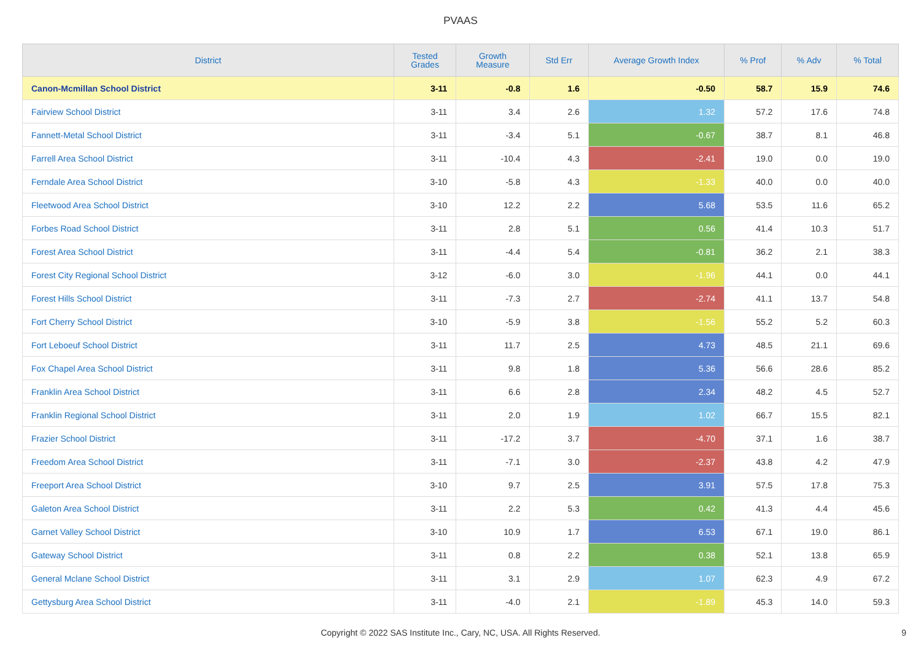PVAAS
| District | Tested Grades | Growth Measure | Std Err | Average Growth Index | % Prof | % Adv | % Total |
| --- | --- | --- | --- | --- | --- | --- | --- |
| Canon-Mcmillan School District | 3-11 | -0.8 | 1.6 | -0.50 | 58.7 | 15.9 | 74.6 |
| Fairview School District | 3-11 | 3.4 | 2.6 | 1.32 | 57.2 | 17.6 | 74.8 |
| Fannett-Metal School District | 3-11 | -3.4 | 5.1 | -0.67 | 38.7 | 8.1 | 46.8 |
| Farrell Area School District | 3-11 | -10.4 | 4.3 | -2.41 | 19.0 | 0.0 | 19.0 |
| Ferndale Area School District | 3-10 | -5.8 | 4.3 | -1.33 | 40.0 | 0.0 | 40.0 |
| Fleetwood Area School District | 3-10 | 12.2 | 2.2 | 5.68 | 53.5 | 11.6 | 65.2 |
| Forbes Road School District | 3-11 | 2.8 | 5.1 | 0.56 | 41.4 | 10.3 | 51.7 |
| Forest Area School District | 3-11 | -4.4 | 5.4 | -0.81 | 36.2 | 2.1 | 38.3 |
| Forest City Regional School District | 3-12 | -6.0 | 3.0 | -1.96 | 44.1 | 0.0 | 44.1 |
| Forest Hills School District | 3-11 | -7.3 | 2.7 | -2.74 | 41.1 | 13.7 | 54.8 |
| Fort Cherry School District | 3-10 | -5.9 | 3.8 | -1.56 | 55.2 | 5.2 | 60.3 |
| Fort Leboeuf School District | 3-11 | 11.7 | 2.5 | 4.73 | 48.5 | 21.1 | 69.6 |
| Fox Chapel Area School District | 3-11 | 9.8 | 1.8 | 5.36 | 56.6 | 28.6 | 85.2 |
| Franklin Area School District | 3-11 | 6.6 | 2.8 | 2.34 | 48.2 | 4.5 | 52.7 |
| Franklin Regional School District | 3-11 | 2.0 | 1.9 | 1.02 | 66.7 | 15.5 | 82.1 |
| Frazier School District | 3-11 | -17.2 | 3.7 | -4.70 | 37.1 | 1.6 | 38.7 |
| Freedom Area School District | 3-11 | -7.1 | 3.0 | -2.37 | 43.8 | 4.2 | 47.9 |
| Freeport Area School District | 3-10 | 9.7 | 2.5 | 3.91 | 57.5 | 17.8 | 75.3 |
| Galeton Area School District | 3-11 | 2.2 | 5.3 | 0.42 | 41.3 | 4.4 | 45.6 |
| Garnet Valley School District | 3-10 | 10.9 | 1.7 | 6.53 | 67.1 | 19.0 | 86.1 |
| Gateway School District | 3-11 | 0.8 | 2.2 | 0.38 | 52.1 | 13.8 | 65.9 |
| General Mclane School District | 3-11 | 3.1 | 2.9 | 1.07 | 62.3 | 4.9 | 67.2 |
| Gettysburg Area School District | 3-11 | -4.0 | 2.1 | -1.89 | 45.3 | 14.0 | 59.3 |
Copyright © 2022 SAS Institute Inc., Cary, NC, USA. All Rights Reserved. 9